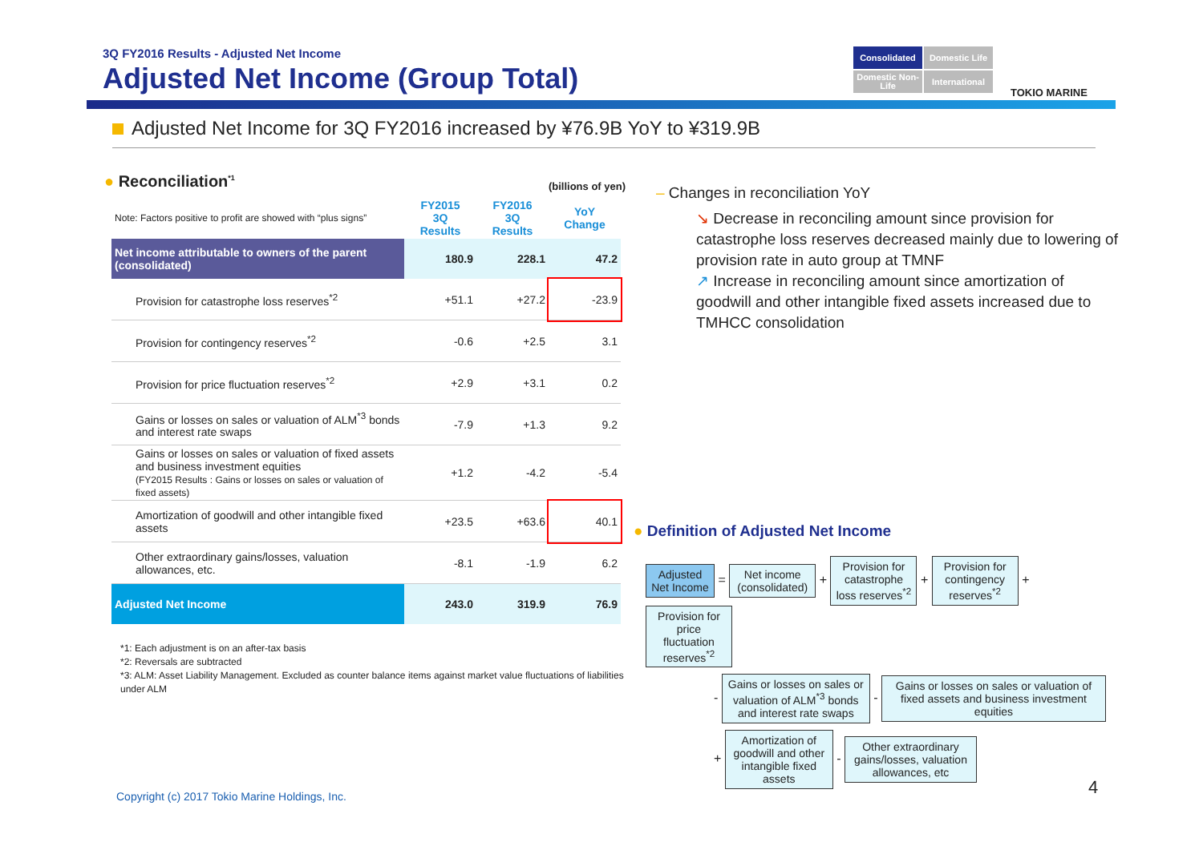3Q FY2016 Results - Adjusted Net Income
Adjusted Net Income (Group Total)
Consolidated
Domestic Life
Domestic Non-Life
International
TOKIO MARINE
Adjusted Net Income for 3Q FY2016 increased by ¥76.9B YoY to ¥319.9B
● Reconciliation<sup>*1</sup> (billions of yen)
| Note: Factors positive to profit are showed with “plus signs” | FY2015 3Q Results | FY2016 3Q Results | YoY Change |
| Net income attributable to owners of the parent (consolidated) | 180.9 | 228.1 | 47.2 |
| Provision for catastrophe loss reserves<sup>*2</sup> | +51.1 | +27.2 | -23.9 |
| Provision for contingency reserves<sup>*2</sup> | -0.6 | +2.5 | 3.1 |
| Provision for price fluctuation reserves<sup>*2</sup> | +2.9 | +3.1 | 0.2 |
| Gains or losses on sales or valuation of ALM<sup>*3</sup> bonds and interest rate swaps | -7.9 | +1.3 | 9.2 |
| Gains or losses on sales or valuation of fixed assets and business investment equities (FY2015 Results : Gains or losses on sales or valuation of fixed assets) | +1.2 | -4.2 | -5.4 |
| Amortization of goodwill and other intangible fixed assets | +23.5 | +63.6 | 40.1 |
| Other extraordinary gains/losses, valuation allowances, etc. | -8.1 | -1.9 | 6.2 |
| Adjusted Net Income | 243.0 | 319.9 | 76.9 |
*1: Each adjustment is on an after-tax basis
*2: Reversals are subtracted
*3: ALM: Asset Liability Management. Excluded as counter balance items against market value fluctuations of liabilities under ALM
– Changes in reconciliation YoY
↘ Decrease in reconciling amount since provision for catastrophe loss reserves decreased mainly due to lowering of provision rate in auto group at TMNF
↗ Increase in reconciling amount since amortization of goodwill and other intangible fixed assets increased due to TMHCC consolidation
● Definition of Adjusted Net Income
Adjusted Net Income = Net income (consolidated) + Provision for catastrophe loss reserves<sup>*2</sup> + Provision for contingency reserves<sup>*2</sup> + Provision for price fluctuation reserves<sup>*2</sup>
- Gains or losses on sales or valuation of ALM<sup>*3</sup> bonds and interest rate swaps - Gains or losses on sales or valuation of fixed assets and business investment equities
+ Amortization of goodwill and other intangible fixed assets - Other extraordinary gains/losses, valuation allowances, etc
Copyright (c) 2017 Tokio Marine Holdings, Inc.
4